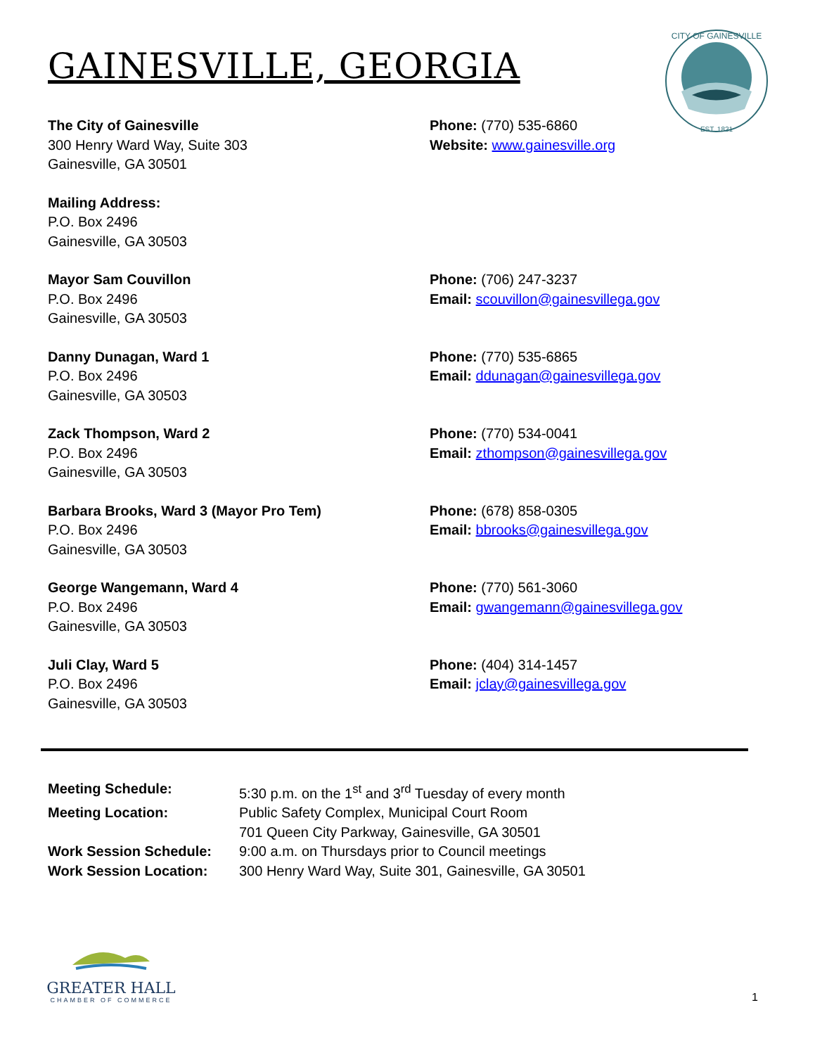CITY OF GAINESVILLE
EST. 1821
GAINESVILLE, GEORGIA
The City of Gainesville
300 Henry Ward Way, Suite 303
Gainesville, GA 30501
Phone: (770) 535-6860
Website: www.gainesville.org
Mailing Address:
P.O. Box 2496
Gainesville, GA 30503
Mayor Sam Couvillon
P.O. Box 2496
Gainesville, GA 30503
Phone: (706) 247-3237
Email: scouvillon@gainesvillega.gov
Danny Dunagan, Ward 1
P.O. Box 2496
Gainesville, GA 30503
Phone: (770) 535-6865
Email: ddunagan@gainesvillega.gov
Zack Thompson, Ward 2
P.O. Box 2496
Gainesville, GA 30503
Phone: (770) 534-0041
Email: zthompson@gainesvillega.gov
Barbara Brooks, Ward 3 (Mayor Pro Tem)
P.O. Box 2496
Gainesville, GA 30503
Phone: (678) 858-0305
Email: bbrooks@gainesvillega.gov
George Wangemann, Ward 4
P.O. Box 2496
Gainesville, GA 30503
Phone: (770) 561-3060
Email: gwangemann@gainesvillega.gov
Juli Clay, Ward 5
P.O. Box 2496
Gainesville, GA 30503
Phone: (404) 314-1457
Email: jclay@gainesvillega.gov
| Meeting Schedule: | 5:30 p.m. on the 1<sup>st</sup> and 3<sup>rd</sup> Tuesday of every month |
| Meeting Location: | Public Safety Complex, Municipal Court Room |
| | 701 Queen City Parkway, Gainesville, GA 30501 |
| Work Session Schedule: | 9:00 a.m. on Thursdays prior to Council meetings |
| Work Session Location: | 300 Henry Ward Way, Suite 301, Gainesville, GA 30501 |
GREATER HALL
CHAMBER OF COMMERCE
1